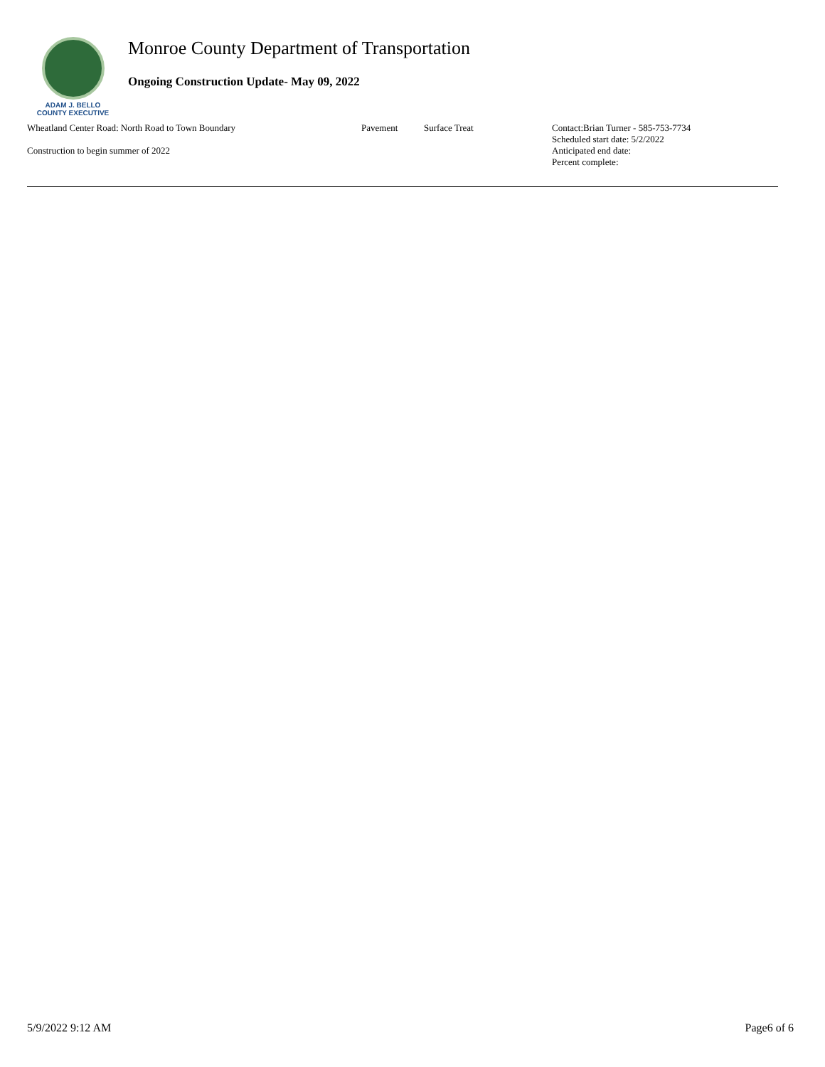ADAM J. BELLO
COUNTY EXECUTIVE
Monroe County Department of Transportation
Ongoing Construction Update- May 09, 2022
Wheatland Center Road: North Road to Town Boundary
Construction to begin summer of 2022
Pavement Surface Treat
Contact:Brian Turner - 585-753-7734
Scheduled start date: 5/2/2022
Anticipated end date:
Percent complete:
5/9/2022 9:12 AM Page6 of 6